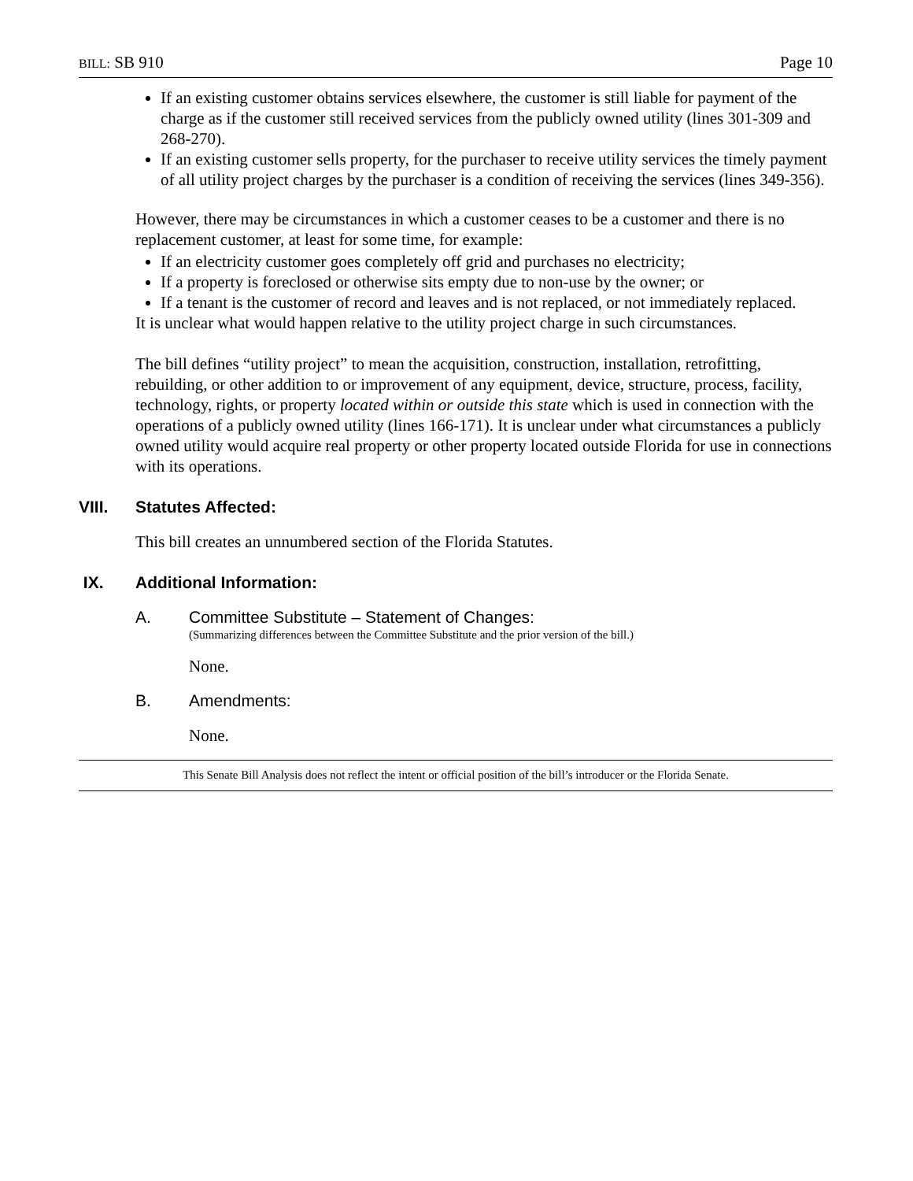BILL: SB 910 Page 10
If an existing customer obtains services elsewhere, the customer is still liable for payment of the charge as if the customer still received services from the publicly owned utility (lines 301-309 and 268-270).
If an existing customer sells property, for the purchaser to receive utility services the timely payment of all utility project charges by the purchaser is a condition of receiving the services (lines 349-356).
However, there may be circumstances in which a customer ceases to be a customer and there is no replacement customer, at least for some time, for example:
If an electricity customer goes completely off grid and purchases no electricity;
If a property is foreclosed or otherwise sits empty due to non-use by the owner; or
If a tenant is the customer of record and leaves and is not replaced, or not immediately replaced.
It is unclear what would happen relative to the utility project charge in such circumstances.
The bill defines “utility project” to mean the acquisition, construction, installation, retrofitting, rebuilding, or other addition to or improvement of any equipment, device, structure, process, facility, technology, rights, or property located within or outside this state which is used in connection with the operations of a publicly owned utility (lines 166-171). It is unclear under what circumstances a publicly owned utility would acquire real property or other property located outside Florida for use in connections with its operations.
VIII. Statutes Affected:
This bill creates an unnumbered section of the Florida Statutes.
IX. Additional Information:
A. Committee Substitute – Statement of Changes:
(Summarizing differences between the Committee Substitute and the prior version of the bill.)
None.
B. Amendments:
None.
This Senate Bill Analysis does not reflect the intent or official position of the bill’s introducer or the Florida Senate.